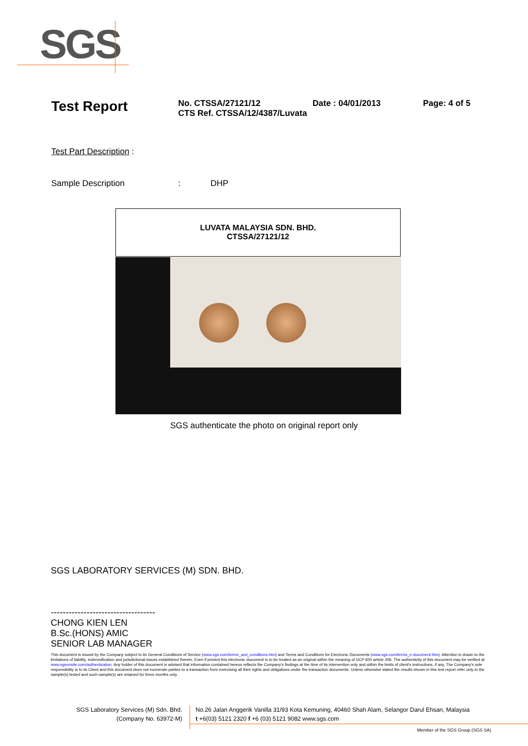SGS
Test Report
No. CTSSA/27121/12
CTS Ref. CTSSA/12/4387/Luvata
Date : 04/01/2013 Page: 4 of 5
Test Part Description :
Sample Description: DHP
LUVATA MALAYSIA SDN. BHD.
CTSSA/27121/12
SGS authenticate the photo on original report only
SGS LABORATORY SERVICES (M) SDN. BHD.
-----------------------------------
CHONG KIEN LEN
B.Sc.(HONS) AMIC
SENIOR LAB MANAGER
This document is issued by the Company subject to its General Conditions of Service (www.sgs.com/terms_and_conditions.htm) and Terms and Conditions for Electronic Documents (www.sgs.com/terms_e-document.htm). Attention is drawn to the limitations of liability, indemnification and jurisdictional issues established therein. Even if printed this electronic document is to be treated as an original within the meaning of UCP 600 article 20b. The authenticity of this document may be verified at www.sgsonsite.com/authentication. Any holder of this document is advised that information contained hereon reflects the Company's findings at the time of its intervention only and within the limits of client's instructions, if any. The Company's sole responsibility is to its Client and this document does not exonerate parties to a transaction from exercising all their rights and obligations under the transaction documents. Unless otherwise stated the results shown in this test report refer only to the sample(s) tested and such sample(s) are retained for three months only.
SGS Laboratory Services (M) Sdn. Bhd.
(Company No. 63972-M)
No.26 Jalan Anggerik Vanilla 31/93 Kota Kemuning, 40460 Shah Alam, Selangor Darul Ehsan, Malaysia
t +6(03) 5121 2320 f +6 (03) 5121 9082 www.sgs.com
Member of the SGS Group (SGS SA)